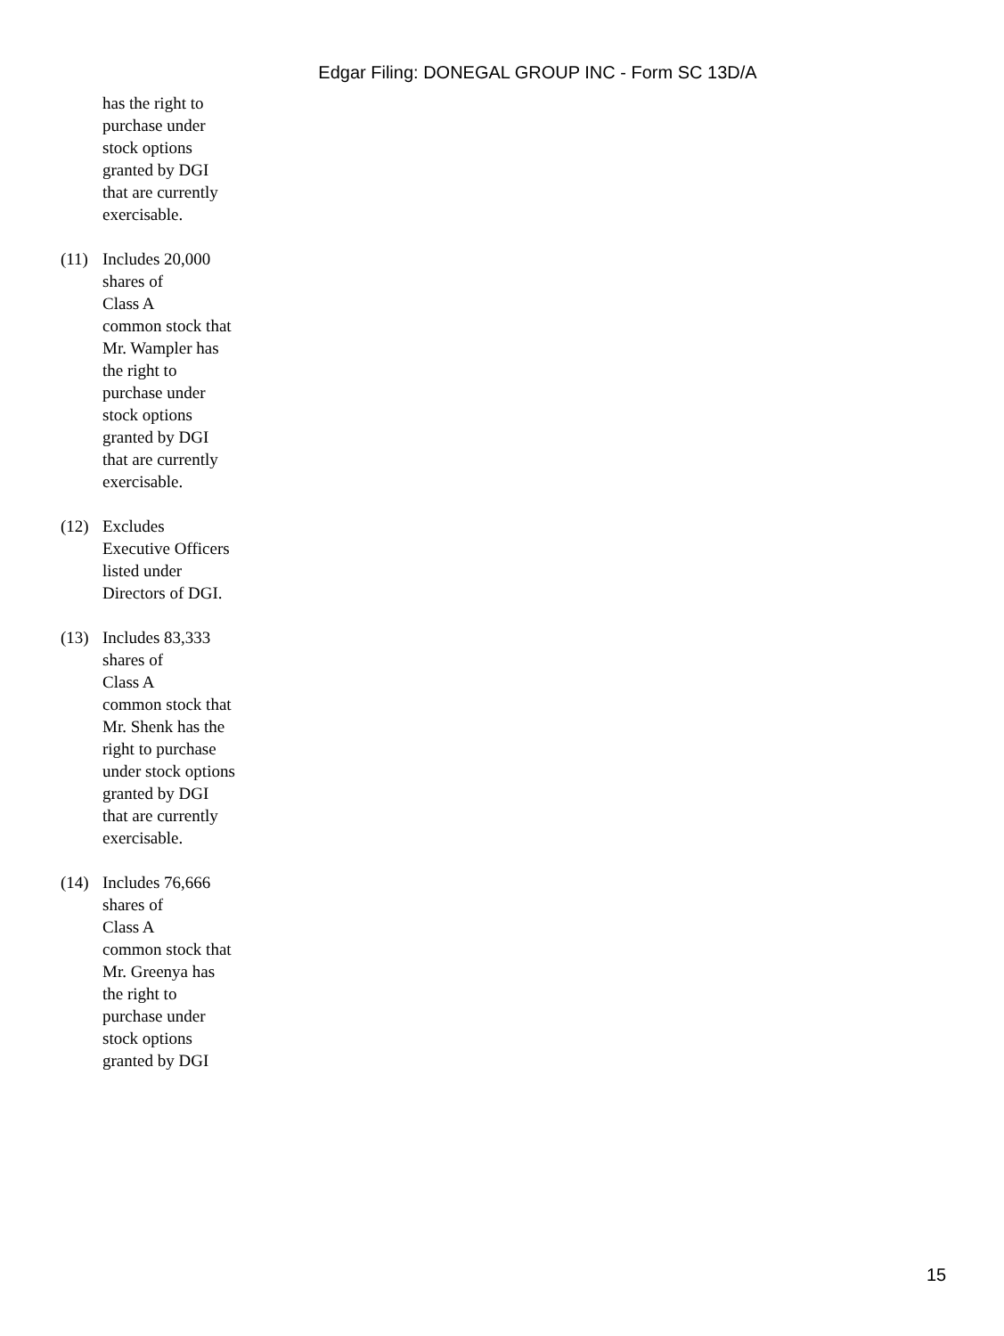Edgar Filing: DONEGAL GROUP INC - Form SC 13D/A
has the right to purchase under stock options granted by DGI that are currently exercisable.
(11) Includes 20,000 shares of
Class A
common stock that
Mr. Wampler has the right to purchase under stock options granted by DGI that are currently exercisable.
(12) Excludes Executive Officers listed under Directors of DGI.
(13) Includes 83,333 shares of
Class A
common stock that Mr. Shenk has the right to purchase under stock options granted by DGI that are currently exercisable.
(14) Includes 76,666 shares of
Class A
common stock that
Mr. Greenya has the right to purchase under stock options granted by DGI
15